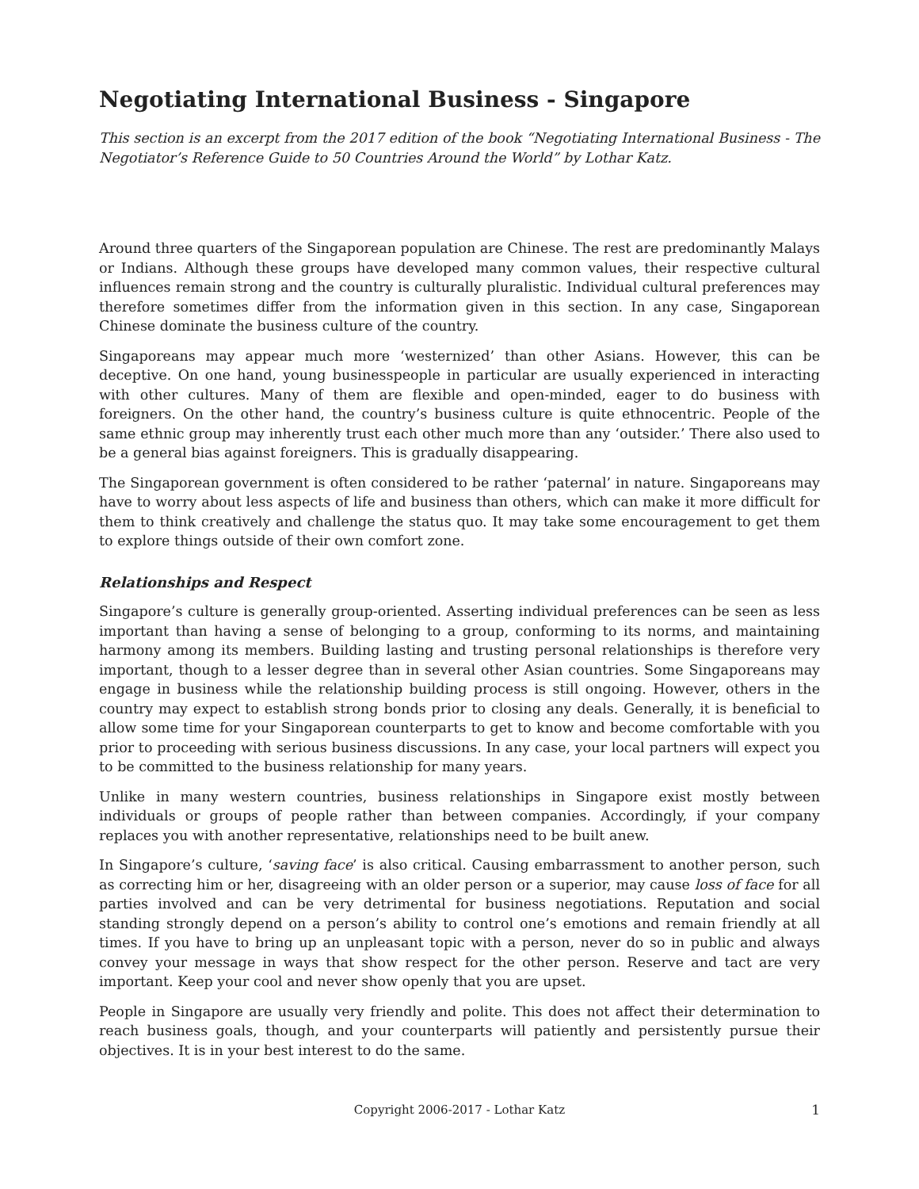Negotiating International Business - Singapore
This section is an excerpt from the 2017 edition of the book “Negotiating International Business - The Negotiator’s Reference Guide to 50 Countries Around the World” by Lothar Katz.
Around three quarters of the Singaporean population are Chinese. The rest are predominantly Malays or Indians. Although these groups have developed many common values, their respective cultural influences remain strong and the country is culturally pluralistic. Individual cultural preferences may therefore sometimes differ from the information given in this section. In any case, Singaporean Chinese dominate the business culture of the country.
Singaporeans may appear much more ‘westernized’ than other Asians. However, this can be deceptive. On one hand, young businesspeople in particular are usually experienced in interacting with other cultures. Many of them are flexible and open-minded, eager to do business with foreigners. On the other hand, the country’s business culture is quite ethnocentric. People of the same ethnic group may inherently trust each other much more than any ‘outsider.’ There also used to be a general bias against foreigners. This is gradually disappearing.
The Singaporean government is often considered to be rather ‘paternal’ in nature. Singaporeans may have to worry about less aspects of life and business than others, which can make it more difficult for them to think creatively and challenge the status quo. It may take some encouragement to get them to explore things outside of their own comfort zone.
Relationships and Respect
Singapore’s culture is generally group-oriented. Asserting individual preferences can be seen as less important than having a sense of belonging to a group, conforming to its norms, and maintaining harmony among its members. Building lasting and trusting personal relationships is therefore very important, though to a lesser degree than in several other Asian countries. Some Singaporeans may engage in business while the relationship building process is still ongoing. However, others in the country may expect to establish strong bonds prior to closing any deals. Generally, it is beneficial to allow some time for your Singaporean counterparts to get to know and become comfortable with you prior to proceeding with serious business discussions. In any case, your local partners will expect you to be committed to the business relationship for many years.
Unlike in many western countries, business relationships in Singapore exist mostly between individuals or groups of people rather than between companies. Accordingly, if your company replaces you with another representative, relationships need to be built anew.
In Singapore’s culture, ‘saving face’ is also critical. Causing embarrassment to another person, such as correcting him or her, disagreeing with an older person or a superior, may cause loss of face for all parties involved and can be very detrimental for business negotiations. Reputation and social standing strongly depend on a person’s ability to control one’s emotions and remain friendly at all times. If you have to bring up an unpleasant topic with a person, never do so in public and always convey your message in ways that show respect for the other person. Reserve and tact are very important. Keep your cool and never show openly that you are upset.
People in Singapore are usually very friendly and polite. This does not affect their determination to reach business goals, though, and your counterparts will patiently and persistently pursue their objectives. It is in your best interest to do the same.
Copyright 2006-2017 - Lothar Katz 1